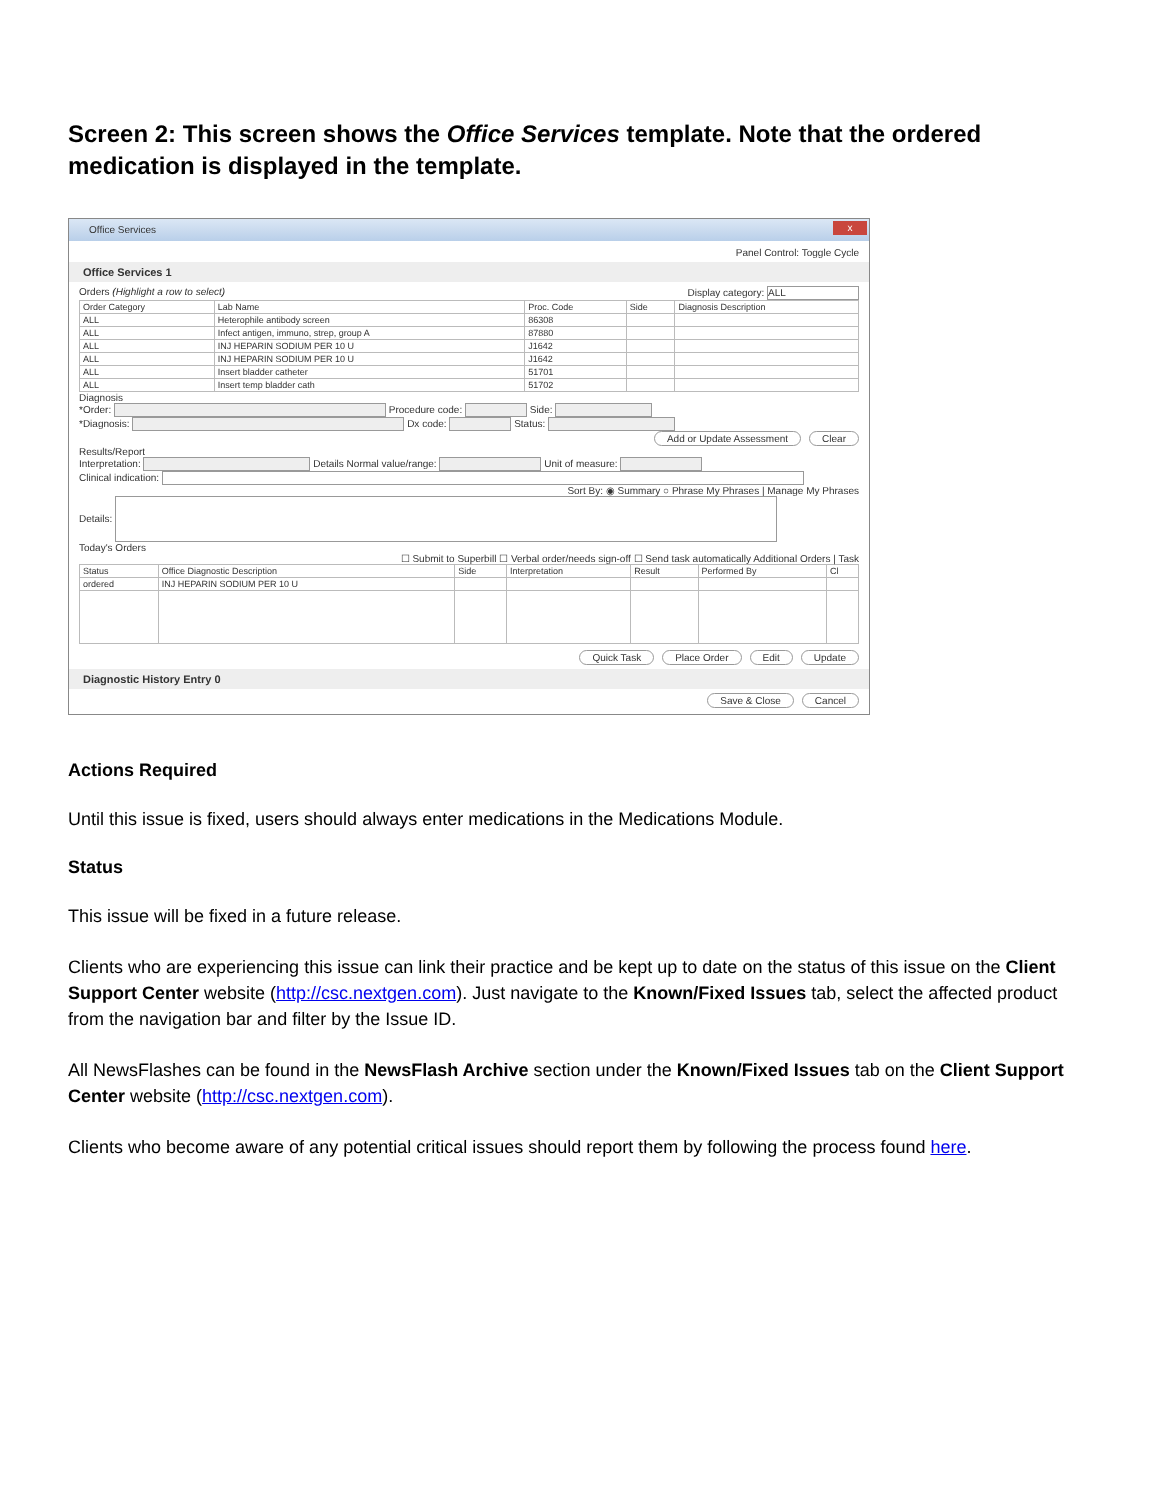Screen 2: This screen shows the Office Services template. Note that the ordered medication is displayed in the template.
Office Services x
Panel Control: Toggle Cycle
Office Services 1
Orders (Highlight a row to select) Display category: ALL
| Order Category | Lab Name | Proc. Code | Side | Diagnosis Description |
| --- | --- | --- | --- | --- |
| ALL | Heterophile antibody screen | 86308 | | |
| ALL | Infect antigen, immuno, strep, group A | 87880 | | |
| ALL | INJ HEPARIN SODIUM PER 10 U | J1642 | | |
| ALL | INJ HEPARIN SODIUM PER 10 U | J1642 | | |
| ALL | Insert bladder catheter | 51701 | | |
| ALL | Insert temp bladder cath | 51702 | | |
Diagnosis
*Order: Procedure code: Side:
*Diagnosis: Dx code: Status:
Add or Update Assessment Clear
Results/Report
Interpretation: Details Normal value/range: Unit of measure:
Clinical indication:
Sort By: ◉ Summary ○ Phrase My Phrases | Manage My Phrases
Details:
Today's Orders
☐ Submit to Superbill ☐ Verbal order/needs sign-off ☐ Send task automatically Additional Orders | Task
| Status | Office Diagnostic Description | Side | Interpretation | Result | Performed By | Cl |
| --- | --- | --- | --- | --- | --- | --- |
| ordered | INJ HEPARIN SODIUM PER 10 U | | | | | |
Quick Task Place Order Edit Update
Diagnostic History Entry 0
Save & Close Cancel
Actions Required
Until this issue is fixed, users should always enter medications in the Medications Module.
Status
This issue will be fixed in a future release.
Clients who are experiencing this issue can link their practice and be kept up to date on the status of this issue on the Client Support Center website (http://csc.nextgen.com). Just navigate to the Known/Fixed Issues tab, select the affected product from the navigation bar and filter by the Issue ID.
All NewsFlashes can be found in the NewsFlash Archive section under the Known/Fixed Issues tab on the Client Support Center website (http://csc.nextgen.com).
Clients who become aware of any potential critical issues should report them by following the process found here.